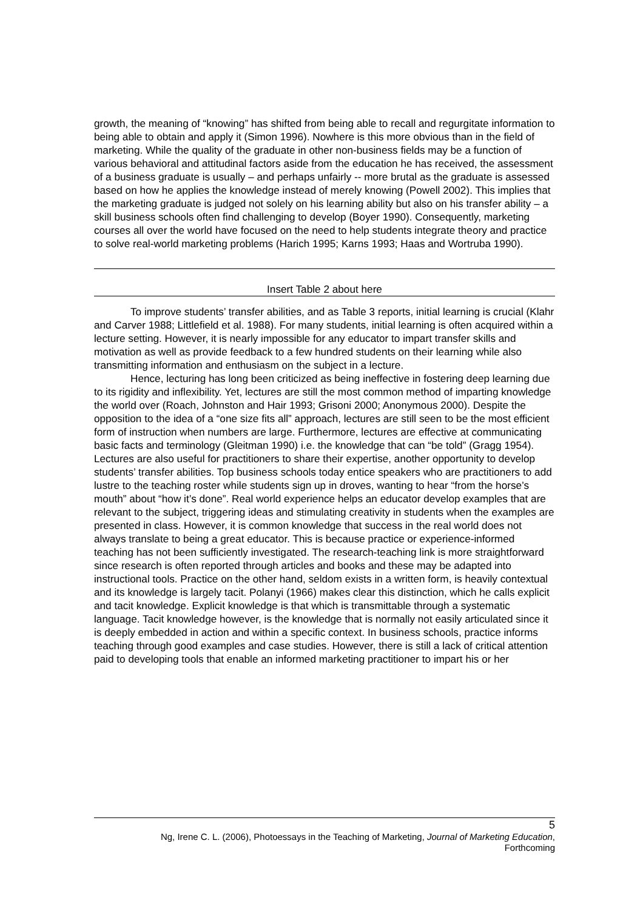growth, the meaning of “knowing” has shifted from being able to recall and regurgitate information to being able to obtain and apply it (Simon 1996). Nowhere is this more obvious than in the field of marketing. While the quality of the graduate in other non-business fields may be a function of various behavioral and attitudinal factors aside from the education he has received, the assessment of a business graduate is usually – and perhaps unfairly -- more brutal as the graduate is assessed based on how he applies the knowledge instead of merely knowing (Powell 2002). This implies that the marketing graduate is judged not solely on his learning ability but also on his transfer ability – a skill business schools often find challenging to develop (Boyer 1990). Consequently, marketing courses all over the world have focused on the need to help students integrate theory and practice to solve real-world marketing problems (Harich 1995; Karns 1993; Haas and Wortruba 1990).
Insert Table 2 about here
To improve students’ transfer abilities, and as Table 3 reports, initial learning is crucial (Klahr and Carver 1988; Littlefield et al. 1988). For many students, initial learning is often acquired within a lecture setting. However, it is nearly impossible for any educator to impart transfer skills and motivation as well as provide feedback to a few hundred students on their learning while also transmitting information and enthusiasm on the subject in a lecture.
Hence, lecturing has long been criticized as being ineffective in fostering deep learning due to its rigidity and inflexibility. Yet, lectures are still the most common method of imparting knowledge the world over (Roach, Johnston and Hair 1993; Grisoni 2000; Anonymous 2000). Despite the opposition to the idea of a “one size fits all” approach, lectures are still seen to be the most efficient form of instruction when numbers are large. Furthermore, lectures are effective at communicating basic facts and terminology (Gleitman 1990) i.e. the knowledge that can “be told” (Gragg 1954). Lectures are also useful for practitioners to share their expertise, another opportunity to develop students’ transfer abilities. Top business schools today entice speakers who are practitioners to add lustre to the teaching roster while students sign up in droves, wanting to hear “from the horse’s mouth” about “how it’s done”. Real world experience helps an educator develop examples that are relevant to the subject, triggering ideas and stimulating creativity in students when the examples are presented in class. However, it is common knowledge that success in the real world does not always translate to being a great educator. This is because practice or experience-informed teaching has not been sufficiently investigated. The research-teaching link is more straightforward since research is often reported through articles and books and these may be adapted into instructional tools. Practice on the other hand, seldom exists in a written form, is heavily contextual and its knowledge is largely tacit. Polanyi (1966) makes clear this distinction, which he calls explicit and tacit knowledge. Explicit knowledge is that which is transmittable through a systematic language. Tacit knowledge however, is the knowledge that is normally not easily articulated since it is deeply embedded in action and within a specific context. In business schools, practice informs teaching through good examples and case studies. However, there is still a lack of critical attention paid to developing tools that enable an informed marketing practitioner to impart his or her
5
Ng, Irene C. L. (2006), Photoessays in the Teaching of Marketing, Journal of Marketing Education,
Forthcoming